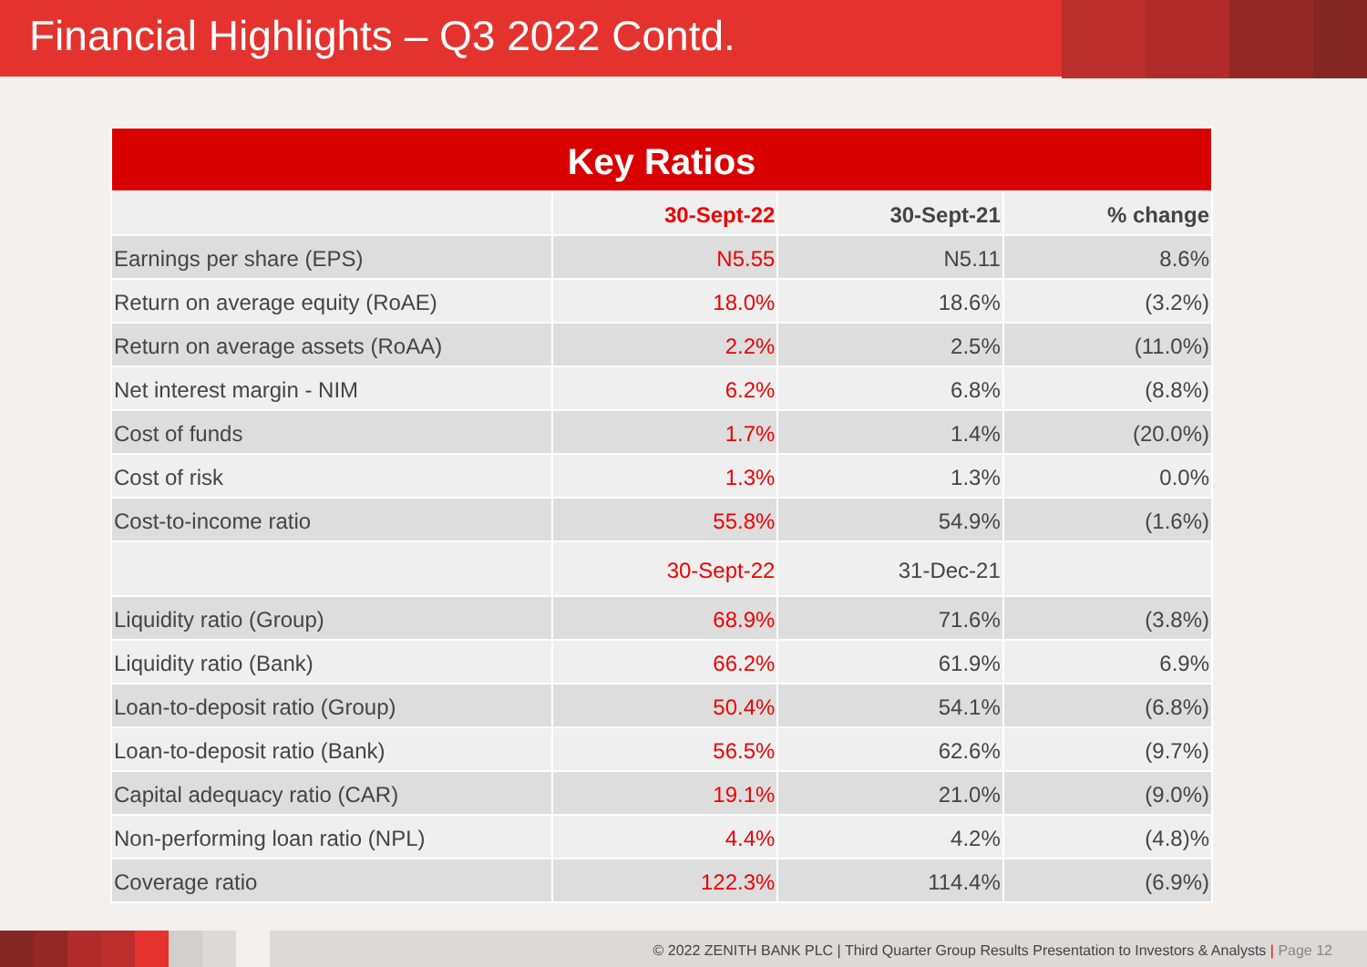Financial Highlights – Q3 2022 Contd.
| Key Ratios | | | |
| --- | --- | --- | --- |
| | 30-Sept-22 | 30-Sept-21 | % change |
| Earnings per share (EPS) | N5.55 | N5.11 | 8.6% |
| Return on average equity (RoAE) | 18.0% | 18.6% | (3.2%) |
| Return on average assets (RoAA) | 2.2% | 2.5% | (11.0%) |
| Net interest margin - NIM | 6.2% | 6.8% | (8.8%) |
| Cost of funds | 1.7% | 1.4% | (20.0%) |
| Cost of risk | 1.3% | 1.3% | 0.0% |
| Cost-to-income ratio | 55.8% | 54.9% | (1.6%) |
| | 30-Sept-22 | 31-Dec-21 | |
| Liquidity ratio (Group) | 68.9% | 71.6% | (3.8%) |
| Liquidity ratio (Bank) | 66.2% | 61.9% | 6.9% |
| Loan-to-deposit ratio (Group) | 50.4% | 54.1% | (6.8%) |
| Loan-to-deposit ratio (Bank) | 56.5% | 62.6% | (9.7%) |
| Capital adequacy ratio (CAR) | 19.1% | 21.0% | (9.0%) |
| Non-performing loan ratio (NPL) | 4.4% | 4.2% | (4.8)% |
| Coverage ratio | 122.3% | 114.4% | (6.9%) |
© 2022 ZENITH BANK PLC | Third Quarter Group Results Presentation to Investors & Analysts | Page 12